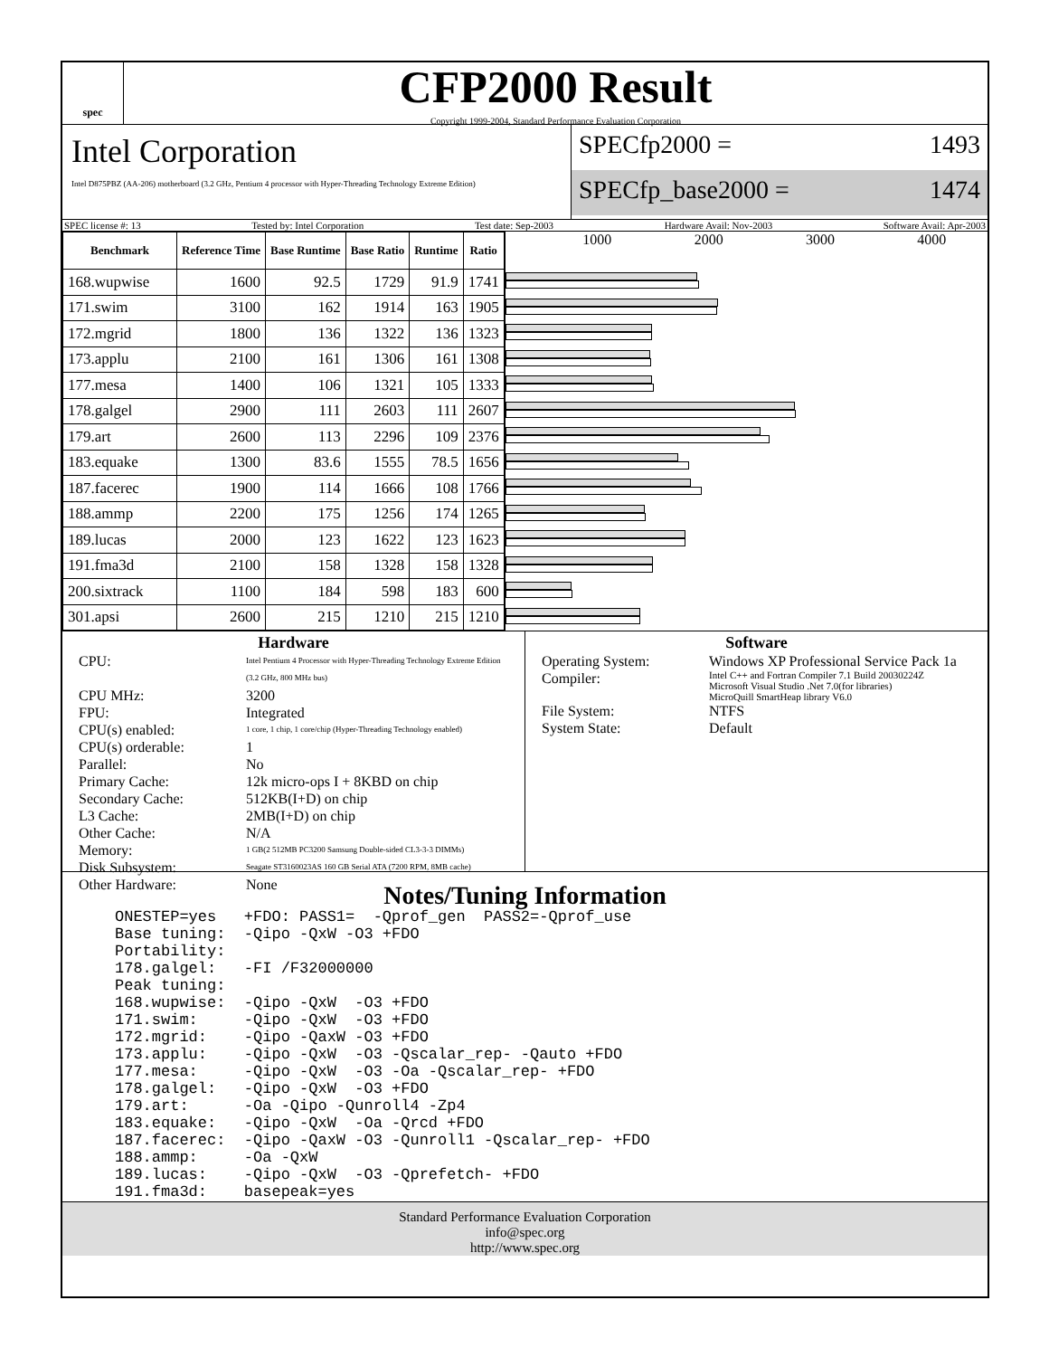spec
CFP2000 Result
Copyright 1999-2004, Standard Performance Evaluation Corporation
Intel Corporation
Intel D875PBZ (AA-206) motherboard (3.2 GHz, Pentium 4 processor with Hyper-Threading Technology Extreme Edition)
SPECfp2000 = 1493
SPECfp_base2000 = 1474
SPEC license #: 13 Tested by: Intel Corporation Test date: Sep-2003 Hardware Avail: Nov-2003 Software Avail: Apr-2003
| Benchmark | Reference Time | Base Runtime | Base Ratio | Runtime | Ratio |
| --- | --- | --- | --- | --- | --- |
| 168.wupwise | 1600 | 92.5 | 1729 | 91.9 | 1741 |
| 171.swim | 3100 | 162 | 1914 | 163 | 1905 |
| 172.mgrid | 1800 | 136 | 1322 | 136 | 1323 |
| 173.applu | 2100 | 161 | 1306 | 161 | 1308 |
| 177.mesa | 1400 | 106 | 1321 | 105 | 1333 |
| 178.galgel | 2900 | 111 | 2603 | 111 | 2607 |
| 179.art | 2600 | 113 | 2296 | 109 | 2376 |
| 183.equake | 1300 | 83.6 | 1555 | 78.5 | 1656 |
| 187.facerec | 1900 | 114 | 1666 | 108 | 1766 |
| 188.ammp | 2200 | 175 | 1256 | 174 | 1265 |
| 189.lucas | 2000 | 123 | 1622 | 123 | 1623 |
| 191.fma3d | 2100 | 158 | 1328 | 158 | 1328 |
| 200.sixtrack | 1100 | 184 | 598 | 183 | 600 |
| 301.apsi | 2600 | 215 | 1210 | 215 | 1210 |
1000 2000 3000 4000
Hardware
CPU: Intel Pentium 4 Processor with Hyper-Threading Technology Extreme Edition (3.2 GHz, 800 MHz bus) CPU MHz: 3200 FPU: Integrated CPU(s) enabled: 1 core, 1 chip, 1 core/chip (Hyper-Threading Technology enabled) CPU(s) orderable: 1 Parallel: No Primary Cache: 12k micro-ops I + 8KBD on chip Secondary Cache: 512KB(I+D) on chip L3 Cache: 2MB(I+D) on chip Other Cache: N/A Memory: 1 GB(2 512MB PC3200 Samsung Double-sided CL3-3-3 DIMMs) Disk Subsystem: Seagate ST3160023AS 160 GB Serial ATA (7200 RPM, 8MB cache) Other Hardware: None
Software
Operating System: Windows XP Professional Service Pack 1a Compiler: Intel C++ and Fortran Compiler 7.1 Build 20030224Z
Microsoft Visual Studio .Net 7.0(for libraries)
MicroQuill SmartHeap library V6.0 File System: NTFS System State: Default
Notes/Tuning Information
ONESTEP=yes   +FDO: PASS1=  -Qprof_gen  PASS2=-Qprof_use
Base tuning:  -Qipo -QxW -O3 +FDO
Portability:
178.galgel:   -FI /F32000000
Peak tuning:
168.wupwise:  -Qipo -QxW  -O3 +FDO
171.swim:     -Qipo -QxW  -O3 +FDO
172.mgrid:    -Qipo -QaxW -O3 +FDO
173.applu:    -Qipo -QxW  -O3 -Qscalar_rep- -Qauto +FDO
177.mesa:     -Qipo -QxW  -O3 -Oa -Qscalar_rep- +FDO
178.galgel:   -Qipo -QxW  -O3 +FDO
179.art:      -Oa -Qipo -Qunroll4 -Zp4
183.equake:   -Qipo -QxW  -Oa -Qrcd +FDO
187.facerec:  -Qipo -QaxW -O3 -Qunroll1 -Qscalar_rep- +FDO
188.ammp:     -Oa -QxW
189.lucas:    -Qipo -QxW  -O3 -Qprefetch- +FDO
191.fma3d:    basepeak=yes
Standard Performance Evaluation Corporation
info@spec.org
http://www.spec.org